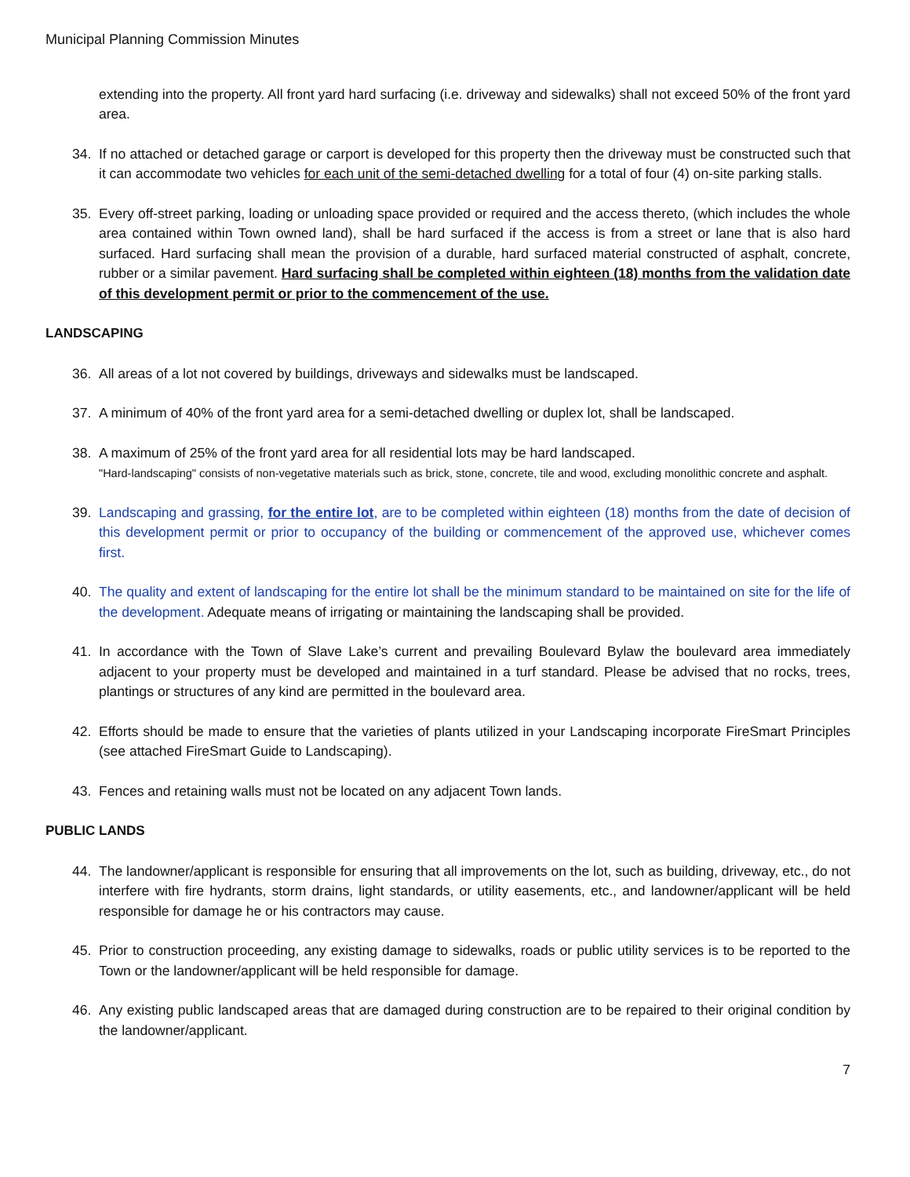Municipal Planning Commission Minutes
extending into the property. All front yard hard surfacing (i.e. driveway and sidewalks) shall not exceed 50% of the front yard area.
34. If no attached or detached garage or carport is developed for this property then the driveway must be constructed such that it can accommodate two vehicles for each unit of the semi-detached dwelling for a total of four (4) on-site parking stalls.
35. Every off-street parking, loading or unloading space provided or required and the access thereto, (which includes the whole area contained within Town owned land), shall be hard surfaced if the access is from a street or lane that is also hard surfaced. Hard surfacing shall mean the provision of a durable, hard surfaced material constructed of asphalt, concrete, rubber or a similar pavement. Hard surfacing shall be completed within eighteen (18) months from the validation date of this development permit or prior to the commencement of the use.
LANDSCAPING
36. All areas of a lot not covered by buildings, driveways and sidewalks must be landscaped.
37. A minimum of 40% of the front yard area for a semi-detached dwelling or duplex lot, shall be landscaped.
38. A maximum of 25% of the front yard area for all residential lots may be hard landscaped.
"Hard-landscaping" consists of non-vegetative materials such as brick, stone, concrete, tile and wood, excluding monolithic concrete and asphalt.
39. Landscaping and grassing, for the entire lot, are to be completed within eighteen (18) months from the date of decision of this development permit or prior to occupancy of the building or commencement of the approved use, whichever comes first.
40. The quality and extent of landscaping for the entire lot shall be the minimum standard to be maintained on site for the life of the development. Adequate means of irrigating or maintaining the landscaping shall be provided.
41. In accordance with the Town of Slave Lake’s current and prevailing Boulevard Bylaw the boulevard area immediately adjacent to your property must be developed and maintained in a turf standard. Please be advised that no rocks, trees, plantings or structures of any kind are permitted in the boulevard area.
42. Efforts should be made to ensure that the varieties of plants utilized in your Landscaping incorporate FireSmart Principles (see attached FireSmart Guide to Landscaping).
43. Fences and retaining walls must not be located on any adjacent Town lands.
PUBLIC LANDS
44. The landowner/applicant is responsible for ensuring that all improvements on the lot, such as building, driveway, etc., do not interfere with fire hydrants, storm drains, light standards, or utility easements, etc., and landowner/applicant will be held responsible for damage he or his contractors may cause.
45. Prior to construction proceeding, any existing damage to sidewalks, roads or public utility services is to be reported to the Town or the landowner/applicant will be held responsible for damage.
46. Any existing public landscaped areas that are damaged during construction are to be repaired to their original condition by the landowner/applicant.
7